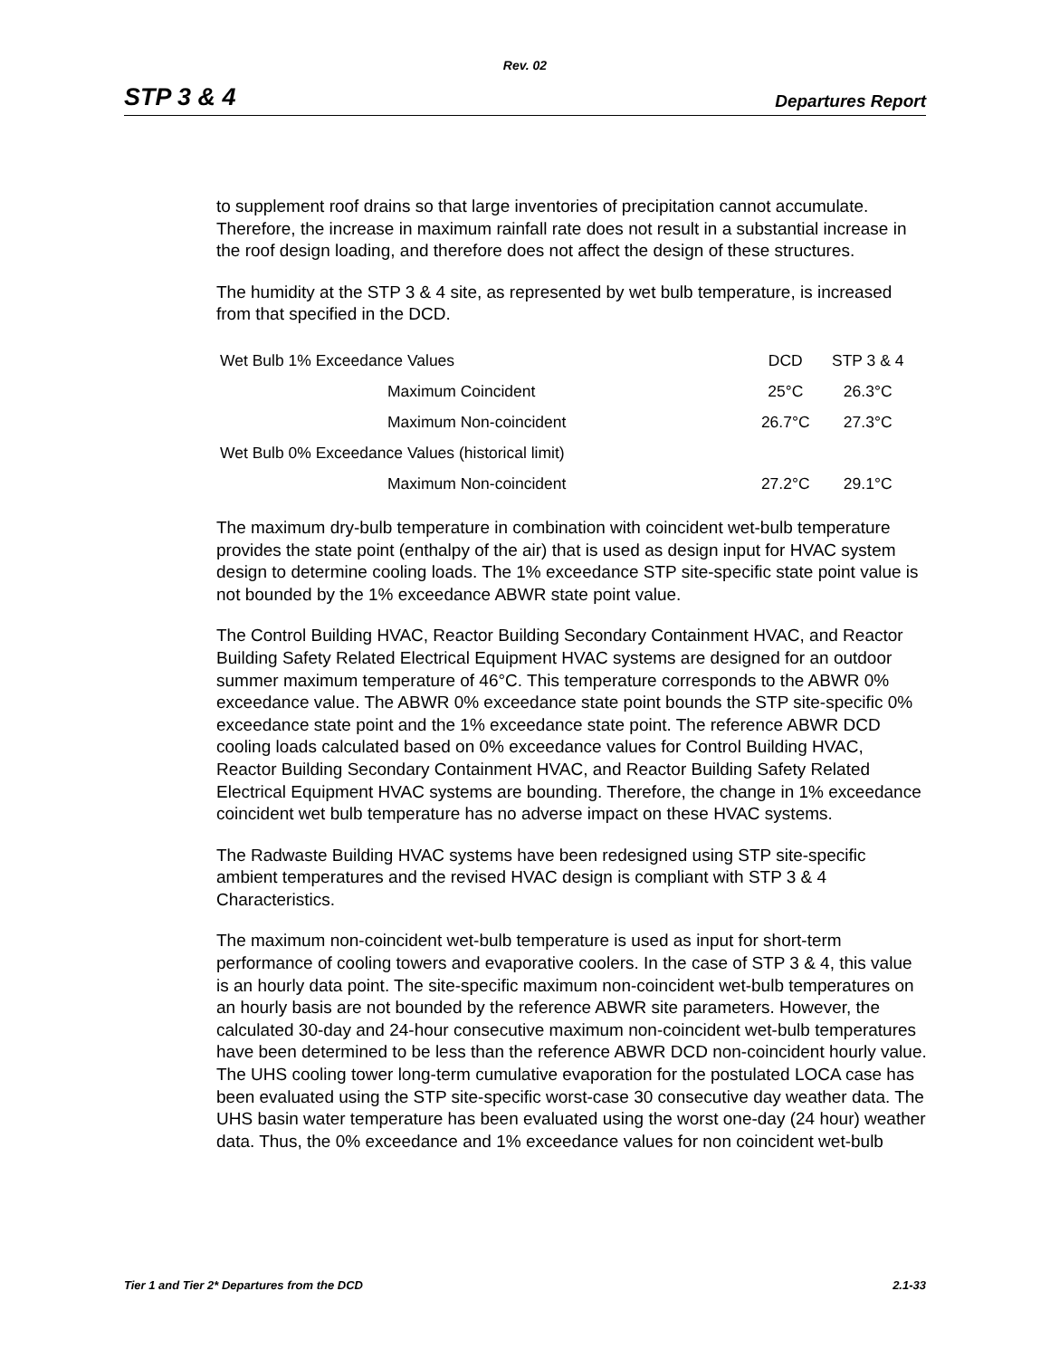Rev. 02
STP 3 & 4 Departures Report
to supplement roof drains so that large inventories of precipitation cannot accumulate. Therefore, the increase in maximum rainfall rate does not result in a substantial increase in the roof design loading, and therefore does not affect the design of these structures.
The humidity at the STP 3 & 4 site, as represented by wet bulb temperature, is increased from that specified in the DCD.
| Wet Bulb 1% Exceedance Values | | DCD | STP 3 & 4 |
| | Maximum Coincident | 25°C | 26.3°C |
| | Maximum Non-coincident | 26.7°C | 27.3°C |
| Wet Bulb 0% Exceedance Values (historical limit) | | | |
| | Maximum Non-coincident | 27.2°C | 29.1°C |
The maximum dry-bulb temperature in combination with coincident wet-bulb temperature provides the state point (enthalpy of the air) that is used as design input for HVAC system design to determine cooling loads. The 1% exceedance STP site-specific state point value is not bounded by the 1% exceedance ABWR state point value.
The Control Building HVAC, Reactor Building Secondary Containment HVAC, and Reactor Building Safety Related Electrical Equipment HVAC systems are designed for an outdoor summer maximum temperature of 46°C. This temperature corresponds to the ABWR 0% exceedance value. The ABWR 0% exceedance state point bounds the STP site-specific 0% exceedance state point and the 1% exceedance state point. The reference ABWR DCD cooling loads calculated based on 0% exceedance values for Control Building HVAC, Reactor Building Secondary Containment HVAC, and Reactor Building Safety Related Electrical Equipment HVAC systems are bounding. Therefore, the change in 1% exceedance coincident wet bulb temperature has no adverse impact on these HVAC systems.
The Radwaste Building HVAC systems have been redesigned using STP site-specific ambient temperatures and the revised HVAC design is compliant with STP 3 & 4 Characteristics.
The maximum non-coincident wet-bulb temperature is used as input for short-term performance of cooling towers and evaporative coolers. In the case of STP 3 & 4, this value is an hourly data point. The site-specific maximum non-coincident wet-bulb temperatures on an hourly basis are not bounded by the reference ABWR site parameters. However, the calculated 30-day and 24-hour consecutive maximum non-coincident wet-bulb temperatures have been determined to be less than the reference ABWR DCD non-coincident hourly value. The UHS cooling tower long-term cumulative evaporation for the postulated LOCA case has been evaluated using the STP site-specific worst-case 30 consecutive day weather data. The UHS basin water temperature has been evaluated using the worst one-day (24 hour) weather data. Thus, the 0% exceedance and 1% exceedance values for non coincident wet-bulb
Tier 1 and Tier 2* Departures from the DCD 2.1-33